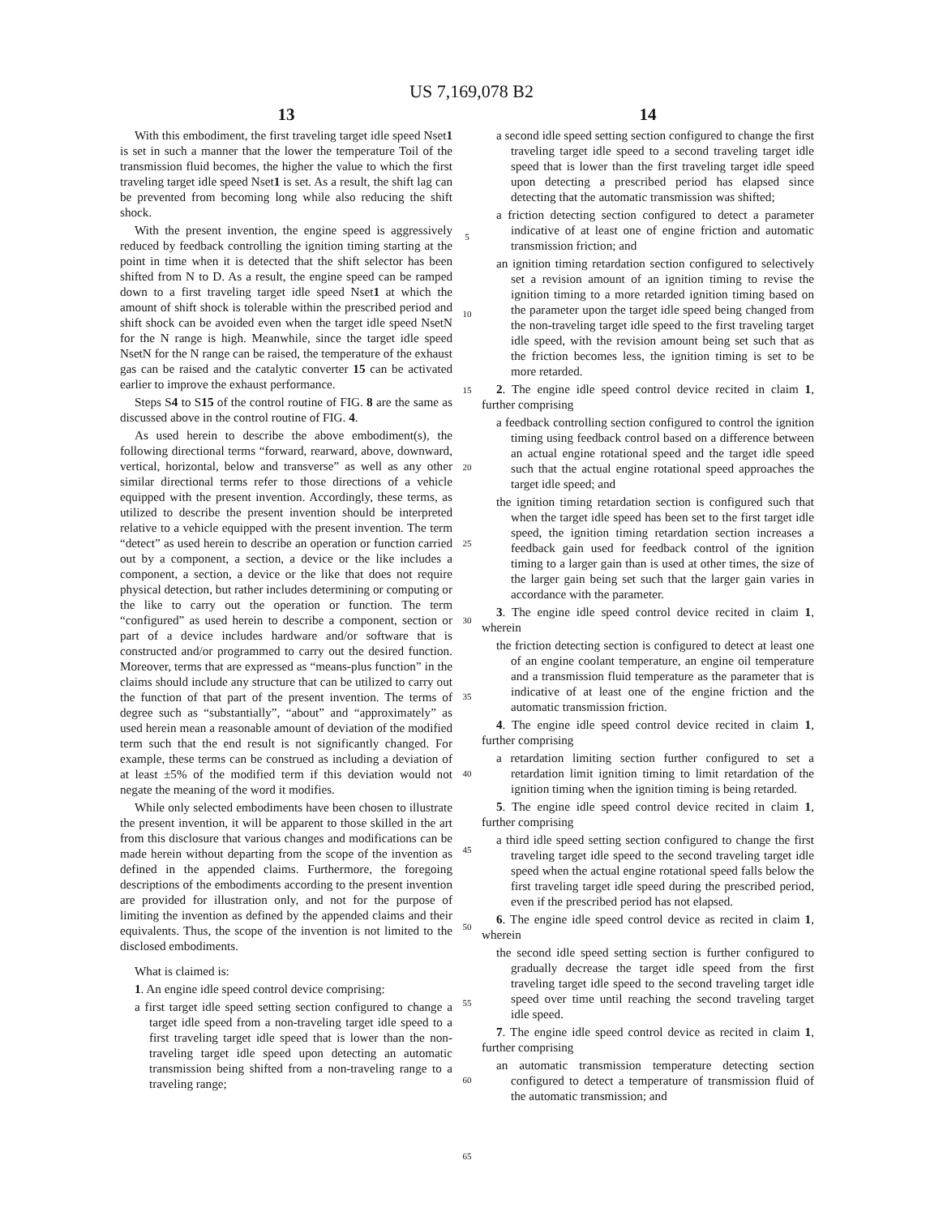US 7,169,078 B2
13
With this embodiment, the first traveling target idle speed Nset1 is set in such a manner that the lower the temperature Toil of the transmission fluid becomes, the higher the value to which the first traveling target idle speed Nset1 is set. As a result, the shift lag can be prevented from becoming long while also reducing the shift shock.
With the present invention, the engine speed is aggressively reduced by feedback controlling the ignition timing starting at the point in time when it is detected that the shift selector has been shifted from N to D. As a result, the engine speed can be ramped down to a first traveling target idle speed Nset1 at which the amount of shift shock is tolerable within the prescribed period and shift shock can be avoided even when the target idle speed NsetN for the N range is high. Meanwhile, since the target idle speed NsetN for the N range can be raised, the temperature of the exhaust gas can be raised and the catalytic converter 15 can be activated earlier to improve the exhaust performance.
Steps S4 to S15 of the control routine of FIG. 8 are the same as discussed above in the control routine of FIG. 4.
As used herein to describe the above embodiment(s), the following directional terms “forward, rearward, above, downward, vertical, horizontal, below and transverse” as well as any other similar directional terms refer to those directions of a vehicle equipped with the present invention. Accordingly, these terms, as utilized to describe the present invention should be interpreted relative to a vehicle equipped with the present invention. The term “detect” as used herein to describe an operation or function carried out by a component, a section, a device or the like includes a component, a section, a device or the like that does not require physical detection, but rather includes determining or computing or the like to carry out the operation or function. The term “configured” as used herein to describe a component, section or part of a device includes hardware and/or software that is constructed and/or programmed to carry out the desired function. Moreover, terms that are expressed as “means-plus function” in the claims should include any structure that can be utilized to carry out the function of that part of the present invention. The terms of degree such as “substantially”, “about” and “approximately” as used herein mean a reasonable amount of deviation of the modified term such that the end result is not significantly changed. For example, these terms can be construed as including a deviation of at least ±5% of the modified term if this deviation would not negate the meaning of the word it modifies.
While only selected embodiments have been chosen to illustrate the present invention, it will be apparent to those skilled in the art from this disclosure that various changes and modifications can be made herein without departing from the scope of the invention as defined in the appended claims. Furthermore, the foregoing descriptions of the embodiments according to the present invention are provided for illustration only, and not for the purpose of limiting the invention as defined by the appended claims and their equivalents. Thus, the scope of the invention is not limited to the disclosed embodiments.
What is claimed is:
1. An engine idle speed control device comprising:
a first target idle speed setting section configured to change a target idle speed from a non-traveling target idle speed to a first traveling target idle speed that is lower than the non-traveling target idle speed upon detecting an automatic transmission being shifted from a non-traveling range to a traveling range;
5
10
15
20
25
30
35
40
45
50
55
60
65
14
a second idle speed setting section configured to change the first traveling target idle speed to a second traveling target idle speed that is lower than the first traveling target idle speed upon detecting a prescribed period has elapsed since detecting that the automatic transmission was shifted;
a friction detecting section configured to detect a parameter indicative of at least one of engine friction and automatic transmission friction; and
an ignition timing retardation section configured to selectively set a revision amount of an ignition timing to revise the ignition timing to a more retarded ignition timing based on the parameter upon the target idle speed being changed from the non-traveling target idle speed to the first traveling target idle speed, with the revision amount being set such that as the friction becomes less, the ignition timing is set to be more retarded.
2. The engine idle speed control device recited in claim 1, further comprising
a feedback controlling section configured to control the ignition timing using feedback control based on a difference between an actual engine rotational speed and the target idle speed such that the actual engine rotational speed approaches the target idle speed; and
the ignition timing retardation section is configured such that when the target idle speed has been set to the first target idle speed, the ignition timing retardation section increases a feedback gain used for feedback control of the ignition timing to a larger gain than is used at other times, the size of the larger gain being set such that the larger gain varies in accordance with the parameter.
3. The engine idle speed control device recited in claim 1, wherein
the friction detecting section is configured to detect at least one of an engine coolant temperature, an engine oil temperature and a transmission fluid temperature as the parameter that is indicative of at least one of the engine friction and the automatic transmission friction.
4. The engine idle speed control device recited in claim 1, further comprising
a retardation limiting section further configured to set a retardation limit ignition timing to limit retardation of the ignition timing when the ignition timing is being retarded.
5. The engine idle speed control device recited in claim 1, further comprising
a third idle speed setting section configured to change the first traveling target idle speed to the second traveling target idle speed when the actual engine rotational speed falls below the first traveling target idle speed during the prescribed period, even if the prescribed period has not elapsed.
6. The engine idle speed control device as recited in claim 1, wherein
the second idle speed setting section is further configured to gradually decrease the target idle speed from the first traveling target idle speed to the second traveling target idle speed over time until reaching the second traveling target idle speed.
7. The engine idle speed control device as recited in claim 1, further comprising
an automatic transmission temperature detecting section configured to detect a temperature of transmission fluid of the automatic transmission; and